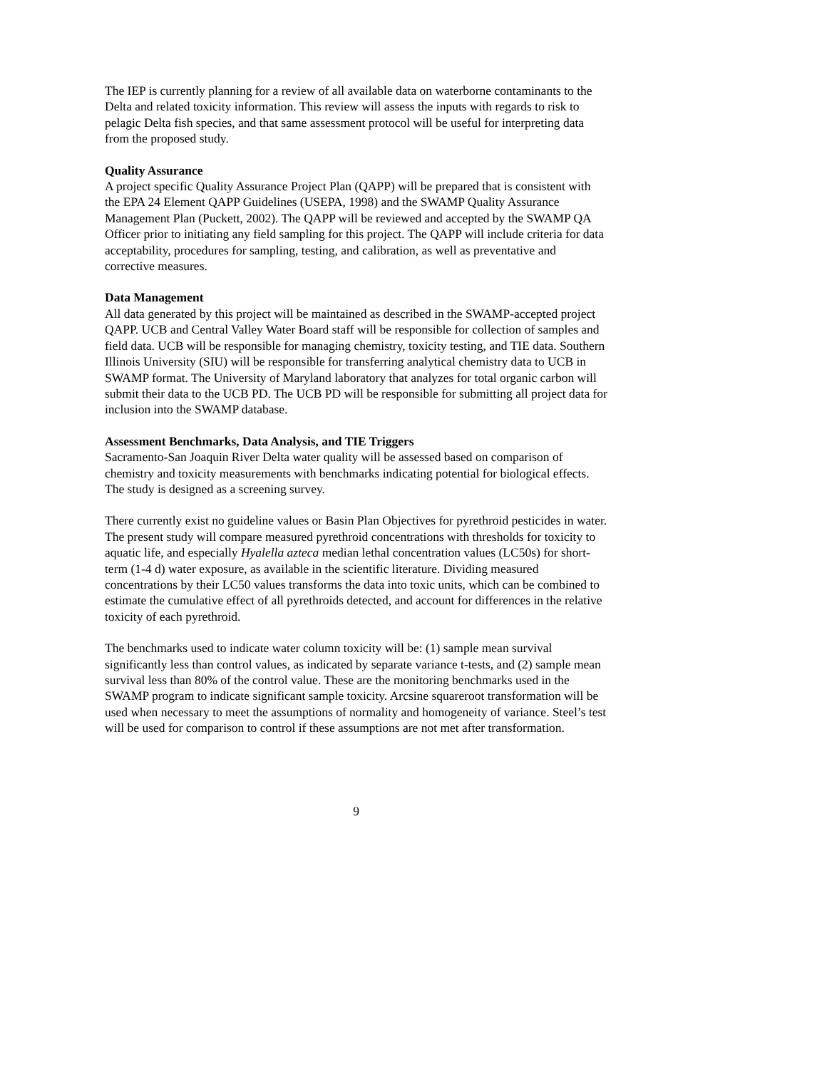The IEP is currently planning for a review of all available data on waterborne contaminants to the Delta and related toxicity information. This review will assess the inputs with regards to risk to pelagic Delta fish species, and that same assessment protocol will be useful for interpreting data from the proposed study.
Quality Assurance
A project specific Quality Assurance Project Plan (QAPP) will be prepared that is consistent with the EPA 24 Element QAPP Guidelines (USEPA, 1998) and the SWAMP Quality Assurance Management Plan (Puckett, 2002). The QAPP will be reviewed and accepted by the SWAMP QA Officer prior to initiating any field sampling for this project. The QAPP will include criteria for data acceptability, procedures for sampling, testing, and calibration, as well as preventative and corrective measures.
Data Management
All data generated by this project will be maintained as described in the SWAMP-accepted project QAPP. UCB and Central Valley Water Board staff will be responsible for collection of samples and field data. UCB will be responsible for managing chemistry, toxicity testing, and TIE data. Southern Illinois University (SIU) will be responsible for transferring analytical chemistry data to UCB in SWAMP format. The University of Maryland laboratory that analyzes for total organic carbon will submit their data to the UCB PD. The UCB PD will be responsible for submitting all project data for inclusion into the SWAMP database.
Assessment Benchmarks, Data Analysis, and TIE Triggers
Sacramento-San Joaquin River Delta water quality will be assessed based on comparison of chemistry and toxicity measurements with benchmarks indicating potential for biological effects. The study is designed as a screening survey.
There currently exist no guideline values or Basin Plan Objectives for pyrethroid pesticides in water. The present study will compare measured pyrethroid concentrations with thresholds for toxicity to aquatic life, and especially Hyalella azteca median lethal concentration values (LC50s) for short-term (1-4 d) water exposure, as available in the scientific literature. Dividing measured concentrations by their LC50 values transforms the data into toxic units, which can be combined to estimate the cumulative effect of all pyrethroids detected, and account for differences in the relative toxicity of each pyrethroid.
The benchmarks used to indicate water column toxicity will be: (1) sample mean survival significantly less than control values, as indicated by separate variance t-tests, and (2) sample mean survival less than 80% of the control value. These are the monitoring benchmarks used in the SWAMP program to indicate significant sample toxicity. Arcsine squareroot transformation will be used when necessary to meet the assumptions of normality and homogeneity of variance. Steel’s test will be used for comparison to control if these assumptions are not met after transformation.
9